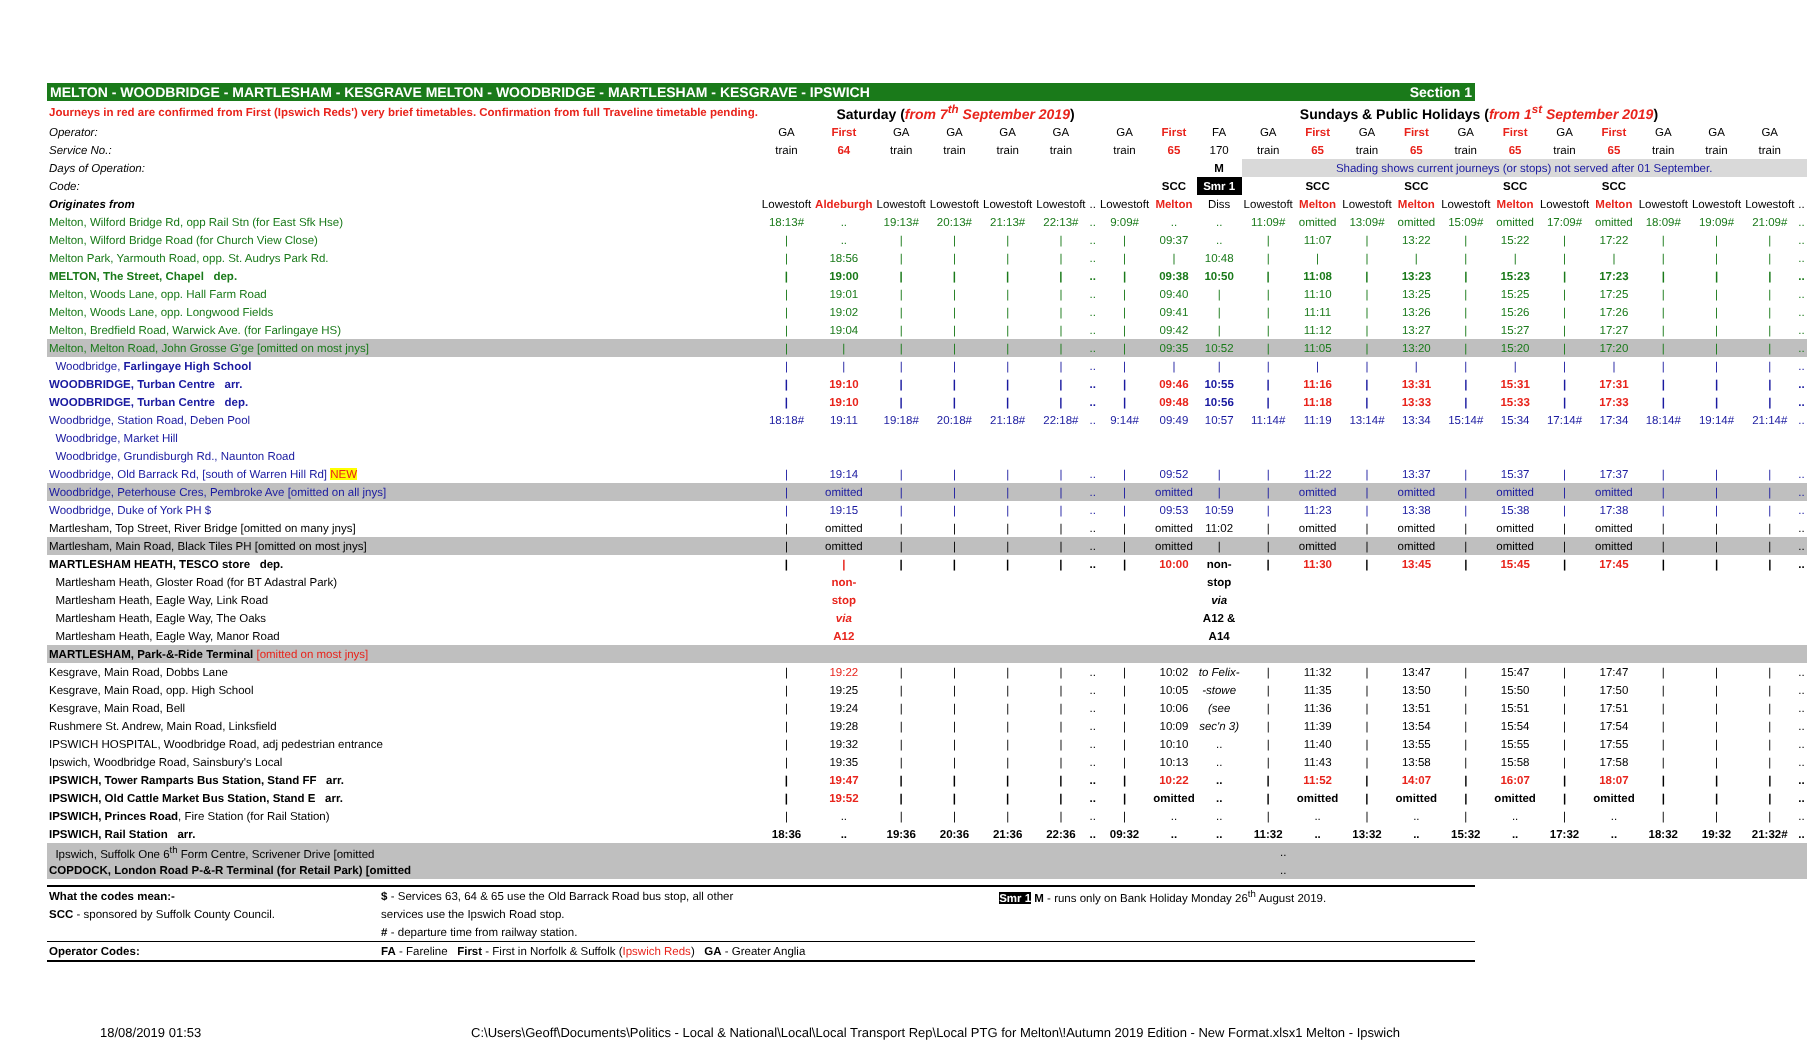MELTON - WOODBRIDGE - MARTLESHAM - KESGRAVE MELTON - WOODBRIDGE - MARTLESHAM - KESGRAVE - IPSWICH Section 1
| Journeys in red are confirmed from First (Ipswich Reds') very brief timetables. Confirmation from full Traveline timetable pending. | Saturday ( from 7<sup>th</sup> September 2019 ) | | | | | | | | Sundays & Public Holidays ( from 1<sup>st</sup> September 2019 ) | | | | | | | | | | | | | |
| Operator: | GA | First | GA | GA | GA | GA | | GA | First | FA | GA | First | GA | First | GA | First | GA | First | GA | GA | GA | |
| Service No.: | train | 64 | train | train | train | train | | train | 65 | 170 | train | 65 | train | 65 | train | 65 | train | 65 | train | train | train | |
| Days of Operation: | | | | | | | | | | M | Shading shows current journeys (or stops) not served after 01 September. | | | | | | | | | | | |
| Code: | | | | | | | | | SCC | Smr 1 | | SCC | | SCC | | SCC | | SCC | | | | |
| Originates from | Lowestoft | Aldeburgh | Lowestoft | Lowestoft | Lowestoft | Lowestoft | .. | Lowestoft | Melton | Diss | Lowestoft | Melton | Lowestoft | Melton | Lowestoft | Melton | Lowestoft | Melton | Lowestoft | Lowestoft | Lowestoft | .. |
| Melton, Wilford Bridge Rd, opp Rail Stn (for East Sfk Hse) | 18:13# | .. | 19:13# | 20:13# | 21:13# | 22:13# | .. | 9:09# | .. | .. | 11:09# | omitted | 13:09# | omitted | 15:09# | omitted | 17:09# | omitted | 18:09# | 19:09# | 21:09# | .. |
| Melton, Wilford Bridge Road (for Church View Close) | / | .. | / | / | / | / | .. | / | 09:37 | .. | / | 11:07 | / | 13:22 | / | 15:22 | / | 17:22 | / | / | / | .. |
| Melton Park, Yarmouth Road, opp. St. Audrys Park Rd. | / | 18:56 | / | / | / | / | .. | / | / | 10:48 | / | / | / | / | / | / | / | / | / | / | / | .. |
| MELTON, The Street, Chapel dep. | / | 19:00 | / | / | / | / | .. | / | 09:38 | 10:50 | / | 11:08 | / | 13:23 | / | 15:23 | / | 17:23 | / | / | / | .. |
| Melton, Woods Lane, opp. Hall Farm Road | / | 19:01 | / | / | / | / | .. | / | 09:40 | / | / | 11:10 | / | 13:25 | / | 15:25 | / | 17:25 | / | / | / | .. |
| Melton, Woods Lane, opp. Longwood Fields | / | 19:02 | / | / | / | / | .. | / | 09:41 | / | / | 11:11 | / | 13:26 | / | 15:26 | / | 17:26 | / | / | / | .. |
| Melton, Bredfield Road, Warwick Ave. (for Farlingaye HS) | / | 19:04 | / | / | / | / | .. | / | 09:42 | / | / | 11:12 | / | 13:27 | / | 15:27 | / | 17:27 | / | / | / | .. |
| Melton, Melton Road, John Grosse G'ge [omitted on most jnys] | / | / | / | / | / | / | .. | / | 09:35 | 10:52 | / | 11:05 | / | 13:20 | / | 15:20 | / | 17:20 | / | / | / | .. |
| Woodbridge, Farlingaye High School | / | / | / | / | / | / | .. | / | / | / | / | / | / | / | / | / | / | / | / | / | / | .. |
| WOODBRIDGE, Turban Centre arr. | / | 19:10 | / | / | / | / | .. | / | 09:46 | 10:55 | / | 11:16 | / | 13:31 | / | 15:31 | / | 17:31 | / | / | / | .. |
| WOODBRIDGE, Turban Centre dep. | / | 19:10 | / | / | / | / | .. | / | 09:48 | 10:56 | / | 11:18 | / | 13:33 | / | 15:33 | / | 17:33 | / | / | / | .. |
| Woodbridge, Station Road, Deben Pool | 18:18# | 19:11 | 19:18# | 20:18# | 21:18# | 22:18# | .. | 9:14# | 09:49 | 10:57 | 11:14# | 11:19 | 13:14# | 13:34 | 15:14# | 15:34 | 17:14# | 17:34 | 18:14# | 19:14# | 21:14# | .. |
| Woodbridge, Market Hill | | | | | | | | | | | | | | | | | | | | | | |
| Woodbridge, Grundisburgh Rd., Naunton Road | | | | | | | | | | | | | | | | | | | | | | |
| Woodbridge, Old Barrack Rd, [south of Warren Hill Rd] NEW | / | 19:14 | / | / | / | / | .. | / | 09:52 | / | / | 11:22 | / | 13:37 | / | 15:37 | / | 17:37 | / | / | / | .. |
| Woodbridge, Peterhouse Cres, Pembroke Ave [omitted on all jnys] | / | omitted | / | / | / | / | .. | / | omitted | / | / | omitted | / | omitted | / | omitted | / | omitted | / | / | / | .. |
| Woodbridge, Duke of York PH $ | / | 19:15 | / | / | / | / | .. | / | 09:53 | 10:59 | / | 11:23 | / | 13:38 | / | 15:38 | / | 17:38 | / | / | / | .. |
| Martlesham, Top Street, River Bridge [omitted on many jnys] | / | omitted | / | / | / | / | .. | / | omitted | 11:02 | / | omitted | / | omitted | / | omitted | / | omitted | / | / | / | .. |
| Martlesham, Main Road, Black Tiles PH [omitted on most jnys] | / | omitted | / | / | / | / | .. | / | omitted | / | / | omitted | / | omitted | / | omitted | / | omitted | / | / | / | .. |
| MARTLESHAM HEATH, TESCO store dep. | / | / | / | / | / | / | .. | / | 10:00 | non- | / | 11:30 | / | 13:45 | / | 15:45 | / | 17:45 | / | / | / | .. |
| Martlesham Heath, Gloster Road (for BT Adastral Park) | | non- | | | | | | | | stop | | | | | | | | | | | | |
| Martlesham Heath, Eagle Way, Link Road | | stop | | | | | | | | via | | | | | | | | | | | | |
| Martlesham Heath, Eagle Way, The Oaks | | via | | | | | | | | A12 & | | | | | | | | | | | | |
| Martlesham Heath, Eagle Way, Manor Road | | A12 | | | | | | | | A14 | | | | | | | | | | | | |
| MARTLESHAM, Park-&-Ride Terminal [omitted on most jnys] | | | | | | | | | | | | | | | | | | | | | | |
| Kesgrave, Main Road, Dobbs Lane | / | 19:22 | / | / | / | / | .. | / | 10:02 | to Felix- | / | 11:32 | / | 13:47 | / | 15:47 | / | 17:47 | / | / | / | .. |
| Kesgrave, Main Road, opp. High School | / | 19:25 | / | / | / | / | .. | / | 10:05 | -stowe | / | 11:35 | / | 13:50 | / | 15:50 | / | 17:50 | / | / | / | .. |
| Kesgrave, Main Road, Bell | / | 19:24 | / | / | / | / | .. | / | 10:06 | (see | / | 11:36 | / | 13:51 | / | 15:51 | / | 17:51 | / | / | / | .. |
| Rushmere St. Andrew, Main Road, Linksfield | / | 19:28 | / | / | / | / | .. | / | 10:09 | sec'n 3) | / | 11:39 | / | 13:54 | / | 15:54 | / | 17:54 | / | / | / | .. |
| IPSWICH HOSPITAL, Woodbridge Road, adj pedestrian entrance | / | 19:32 | / | / | / | / | .. | / | 10:10 | .. | / | 11:40 | / | 13:55 | / | 15:55 | / | 17:55 | / | / | / | .. |
| Ipswich, Woodbridge Road, Sainsbury's Local | / | 19:35 | / | / | / | / | .. | / | 10:13 | .. | / | 11:43 | / | 13:58 | / | 15:58 | / | 17:58 | / | / | / | .. |
| IPSWICH, Tower Ramparts Bus Station, Stand FF arr. | / | 19:47 | / | / | / | / | .. | / | 10:22 | .. | / | 11:52 | / | 14:07 | / | 16:07 | / | 18:07 | / | / | / | .. |
| IPSWICH, Old Cattle Market Bus Station, Stand E arr. | / | 19:52 | / | / | / | / | .. | / | omitted | .. | / | omitted | / | omitted | / | omitted | / | omitted | / | / | / | .. |
| IPSWICH, Princes Road , Fire Station (for Rail Station) | / | .. | / | / | / | / | .. | / | .. | .. | / | .. | / | .. | / | .. | / | .. | / | / | / | .. |
| IPSWICH, Rail Station arr. | 18:36 | .. | 19:36 | 20:36 | 21:36 | 22:36 | .. | 09:32 | .. | .. | 11:32 | .. | 13:32 | .. | 15:32 | .. | 17:32 | .. | 18:32 | 19:32 | 21:32# | .. |
| Ipswich, Suffolk One 6<sup>th</sup> Form Centre, Scrivener Drive [omitted | .. | | | | | | | | | | | | | | | | | | | | | |
| COPDOCK, London Road P-&-R Terminal (for Retail Park) [omitted | .. | | | | | | | | | | | | | | | | | | | | | |
| What the codes mean:- | $ - Services 63, 64 & 65 use the Old Barrack Road bus stop, all other | Smr 1 M - runs only on Bank Holiday Monday 26<sup>th</sup> August 2019. |
| SCC - sponsored by Suffolk County Council. | services use the Ipswich Road stop. | |
| | # - departure time from railway station. | |
| Operator Codes: | FA - Fareline First - First in Norfolk & Suffolk ( Ipswich Reds ) GA - Greater Anglia | |
18/08/2019 01:53 C:\Users\Geoff\Documents\Politics - Local & National\Local\Local Transport Rep\Local PTG for Melton\!Autumn 2019 Edition - New Format.xlsx1 Melton - Ipswich